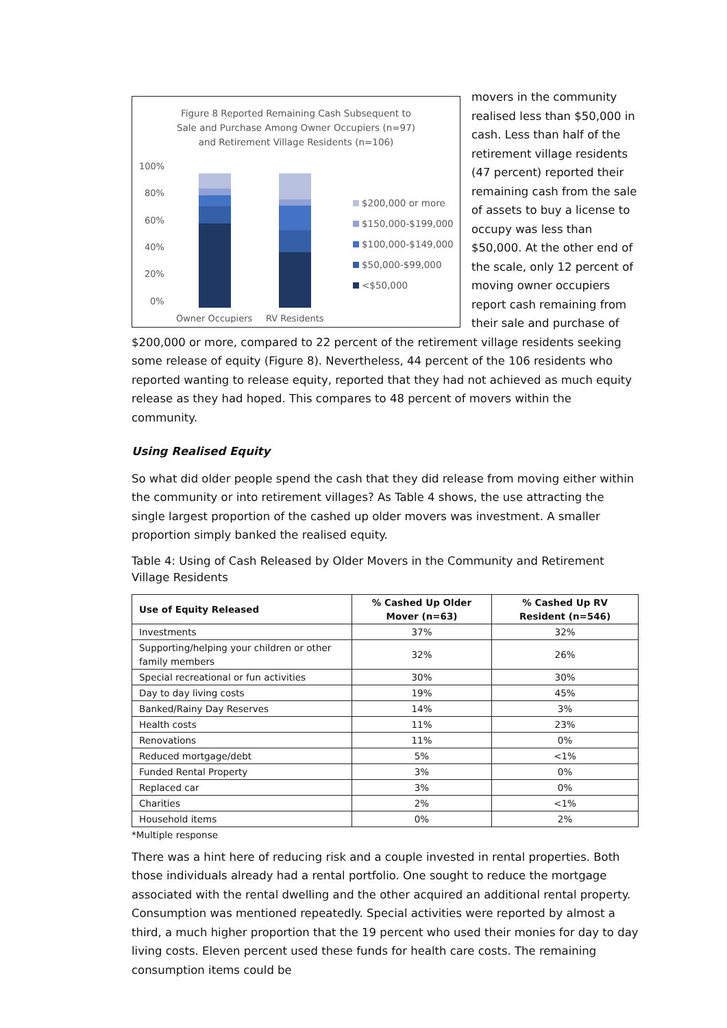Figure 8 Reported Remaining Cash Subsequent to
Sale and Purchase Among Owner Occupiers (n=97)
and Retirement Village Residents (n=106)
100%
80%
60%
40%
20%
0%
Owner Occupiers
RV Residents
$200,000 or more
$150,000-$199,000
$100,000-$149,000
$50,000-$99,000
<$50,000
movers in the community realised less than $50,000 in cash. Less than half of the retirement village residents (47 percent) reported their remaining cash from the sale of assets to buy a license to occupy was less than $50,000. At the other end of the scale, only 12 percent of moving owner occupiers report cash remaining from their sale and purchase of $200,000 or more, compared to 22 percent of the retirement village residents seeking some release of equity (Figure 8). Nevertheless, 44 percent of the 106 residents who reported wanting to release equity, reported that they had not achieved as much equity release as they had hoped. This compares to 48 percent of movers within the community.
Using Realised Equity
So what did older people spend the cash that they did release from moving either within the community or into retirement villages? As Table 4 shows, the use attracting the single largest proportion of the cashed up older movers was investment. A smaller proportion simply banked the realised equity.
Table 4: Using of Cash Released by Older Movers in the Community and Retirement Village Residents
| Use of Equity Released | % Cashed Up Older Mover (n=63) | % Cashed Up RV Resident (n=546) |
| --- | --- | --- |
| Investments | 37% | 32% |
| Supporting/helping your children or other family members | 32% | 26% |
| Special recreational or fun activities | 30% | 30% |
| Day to day living costs | 19% | 45% |
| Banked/Rainy Day Reserves | 14% | 3% |
| Health costs | 11% | 23% |
| Renovations | 11% | 0% |
| Reduced mortgage/debt | 5% | <1% |
| Funded Rental Property | 3% | 0% |
| Replaced car | 3% | 0% |
| Charities | 2% | <1% |
| Household items | 0% | 2% |
*Multiple response
There was a hint here of reducing risk and a couple invested in rental properties. Both those individuals already had a rental portfolio. One sought to reduce the mortgage associated with the rental dwelling and the other acquired an additional rental property. Consumption was mentioned repeatedly. Special activities were reported by almost a third, a much higher proportion that the 19 percent who used their monies for day to day living costs. Eleven percent used these funds for health care costs. The remaining consumption items could be